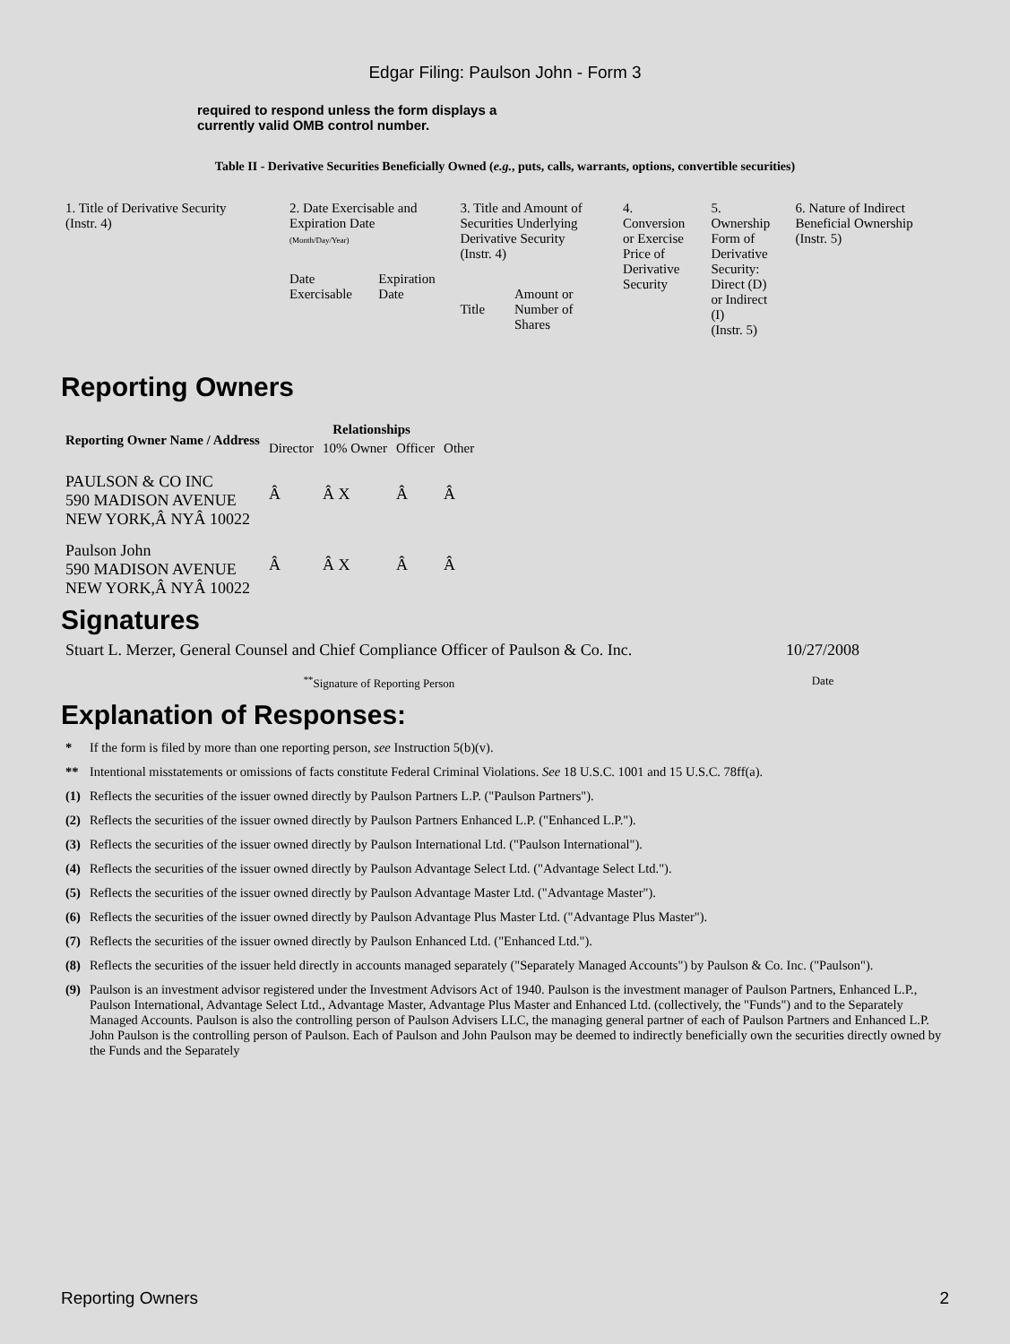Edgar Filing: Paulson John - Form 3
required to respond unless the form displays a
currently valid OMB control number.
Table II - Derivative Securities Beneficially Owned (e.g., puts, calls, warrants, options, convertible securities)
| 1. Title of Derivative Security (Instr. 4) | 2. Date Exercisable and Expiration Date (Month/Day/Year) | | 3. Title and Amount of Securities Underlying Derivative Security (Instr. 4) | | 4. Conversion or Exercise Price of Derivative Security | 5. Ownership Form of Derivative Security: Direct (D) or Indirect (I) (Instr. 5) | 6. Nature of Indirect Beneficial Ownership (Instr. 5) |
| | Date Exercisable | Expiration Date | Title | Amount or Number of Shares | | | |
Reporting Owners
| Reporting Owner Name / Address | Relationships | | | |
| --- | --- | --- | --- | --- |
| | Director | 10% Owner | Officer | Other |
| PAULSON & CO INC 590 MADISON AVENUE NEW YORK,Â NYÂ 10022 | Â | Â X | Â | Â |
| Paulson John 590 MADISON AVENUE NEW YORK,Â NYÂ 10022 | Â | Â X | Â | Â |
Signatures
| Stuart L. Merzer, General Counsel and Chief Compliance Officer of Paulson & Co. Inc. | 10/27/2008 |
| <sup>**</sup> Signature of Reporting Person | Date |
Explanation of Responses:
| * | If the form is filed by more than one reporting person, see Instruction 5(b)(v). |
| ** | Intentional misstatements or omissions of facts constitute Federal Criminal Violations. See 18 U.S.C. 1001 and 15 U.S.C. 78ff(a). |
| (1) | Reflects the securities of the issuer owned directly by Paulson Partners L.P. ("Paulson Partners"). |
| (2) | Reflects the securities of the issuer owned directly by Paulson Partners Enhanced L.P. ("Enhanced L.P."). |
| (3) | Reflects the securities of the issuer owned directly by Paulson International Ltd. ("Paulson International"). |
| (4) | Reflects the securities of the issuer owned directly by Paulson Advantage Select Ltd. ("Advantage Select Ltd."). |
| (5) | Reflects the securities of the issuer owned directly by Paulson Advantage Master Ltd. ("Advantage Master"). |
| (6) | Reflects the securities of the issuer owned directly by Paulson Advantage Plus Master Ltd. ("Advantage Plus Master"). |
| (7) | Reflects the securities of the issuer owned directly by Paulson Enhanced Ltd. ("Enhanced Ltd."). |
| (8) | Reflects the securities of the issuer held directly in accounts managed separately ("Separately Managed Accounts") by Paulson & Co. Inc. ("Paulson"). |
| (9) | Paulson is an investment advisor registered under the Investment Advisors Act of 1940. Paulson is the investment manager of Paulson Partners, Enhanced L.P., Paulson International, Advantage Select Ltd., Advantage Master, Advantage Plus Master and Enhanced Ltd. (collectively, the "Funds") and to the Separately Managed Accounts. Paulson is also the controlling person of Paulson Advisers LLC, the managing general partner of each of Paulson Partners and Enhanced L.P. John Paulson is the controlling person of Paulson. Each of Paulson and John Paulson may be deemed to indirectly beneficially own the securities directly owned by the Funds and the Separately |
Reporting Owners 2